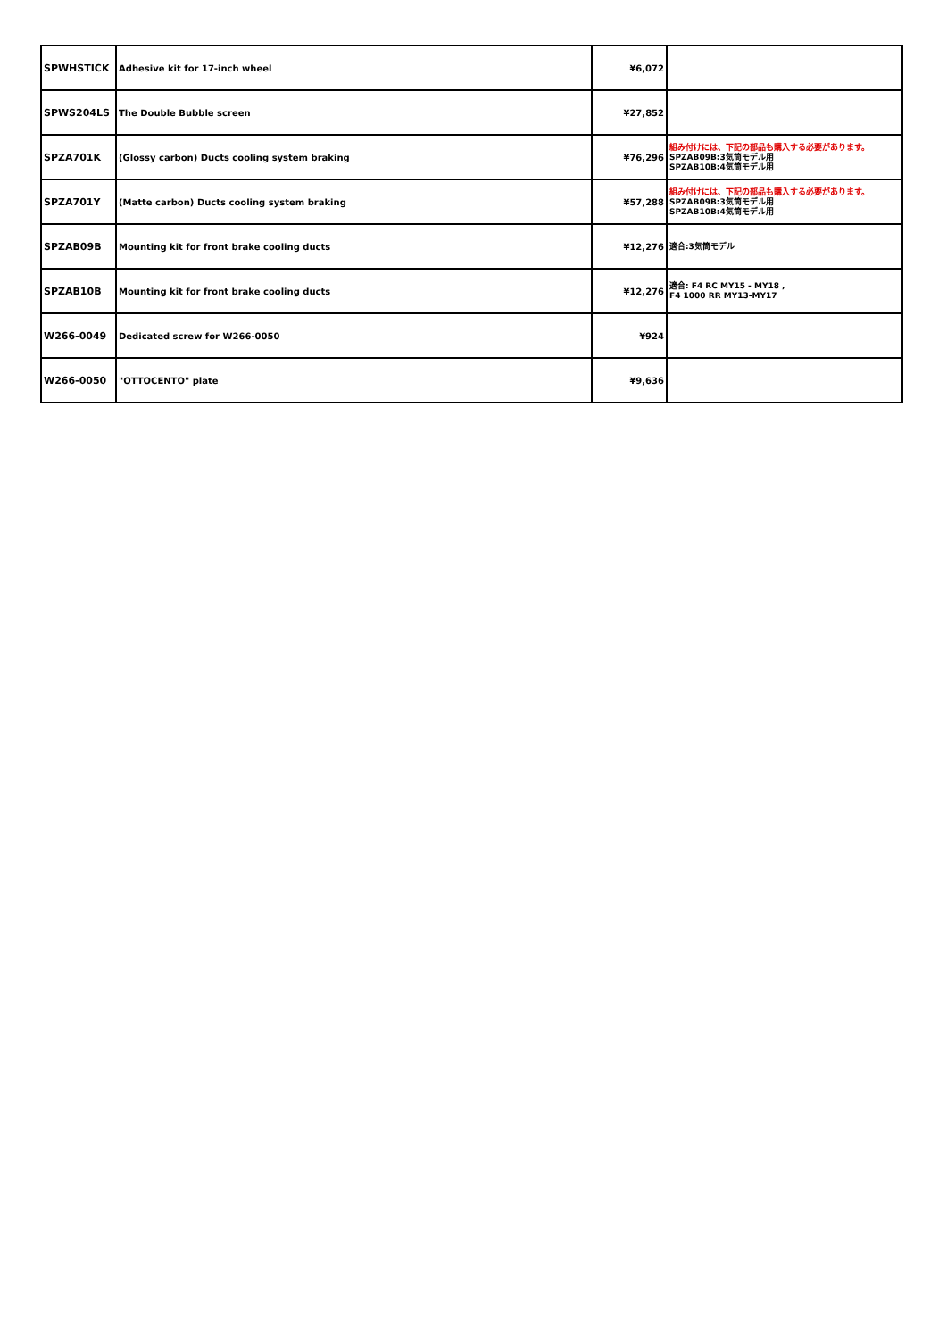| SPWHSTICK | Adhesive kit for 17-inch wheel | ¥6,072 | |
| SPWS204LS | The Double Bubble screen | ¥27,852 | |
| SPZA701K | (Glossy carbon) Ducts cooling system braking | ¥76,296 | 組み付けには、下記の部品も購入する必要があります。 SPZAB09B:3気筒モデル用 SPZAB10B:4気筒モデル用 |
| SPZA701Y | (Matte carbon) Ducts cooling system braking | ¥57,288 | 組み付けには、下記の部品も購入する必要があります。 SPZAB09B:3気筒モデル用 SPZAB10B:4気筒モデル用 |
| SPZAB09B | Mounting kit for front brake cooling ducts | ¥12,276 | 適合:3気筒モデル |
| SPZAB10B | Mounting kit for front brake cooling ducts | ¥12,276 | 適合: F4 RC MY15 - MY18 , F4 1000 RR MY13-MY17 |
| W266-0049 | Dedicated screw for W266-0050 | ¥924 | |
| W266-0050 | "OTTOCENTO" plate | ¥9,636 | |